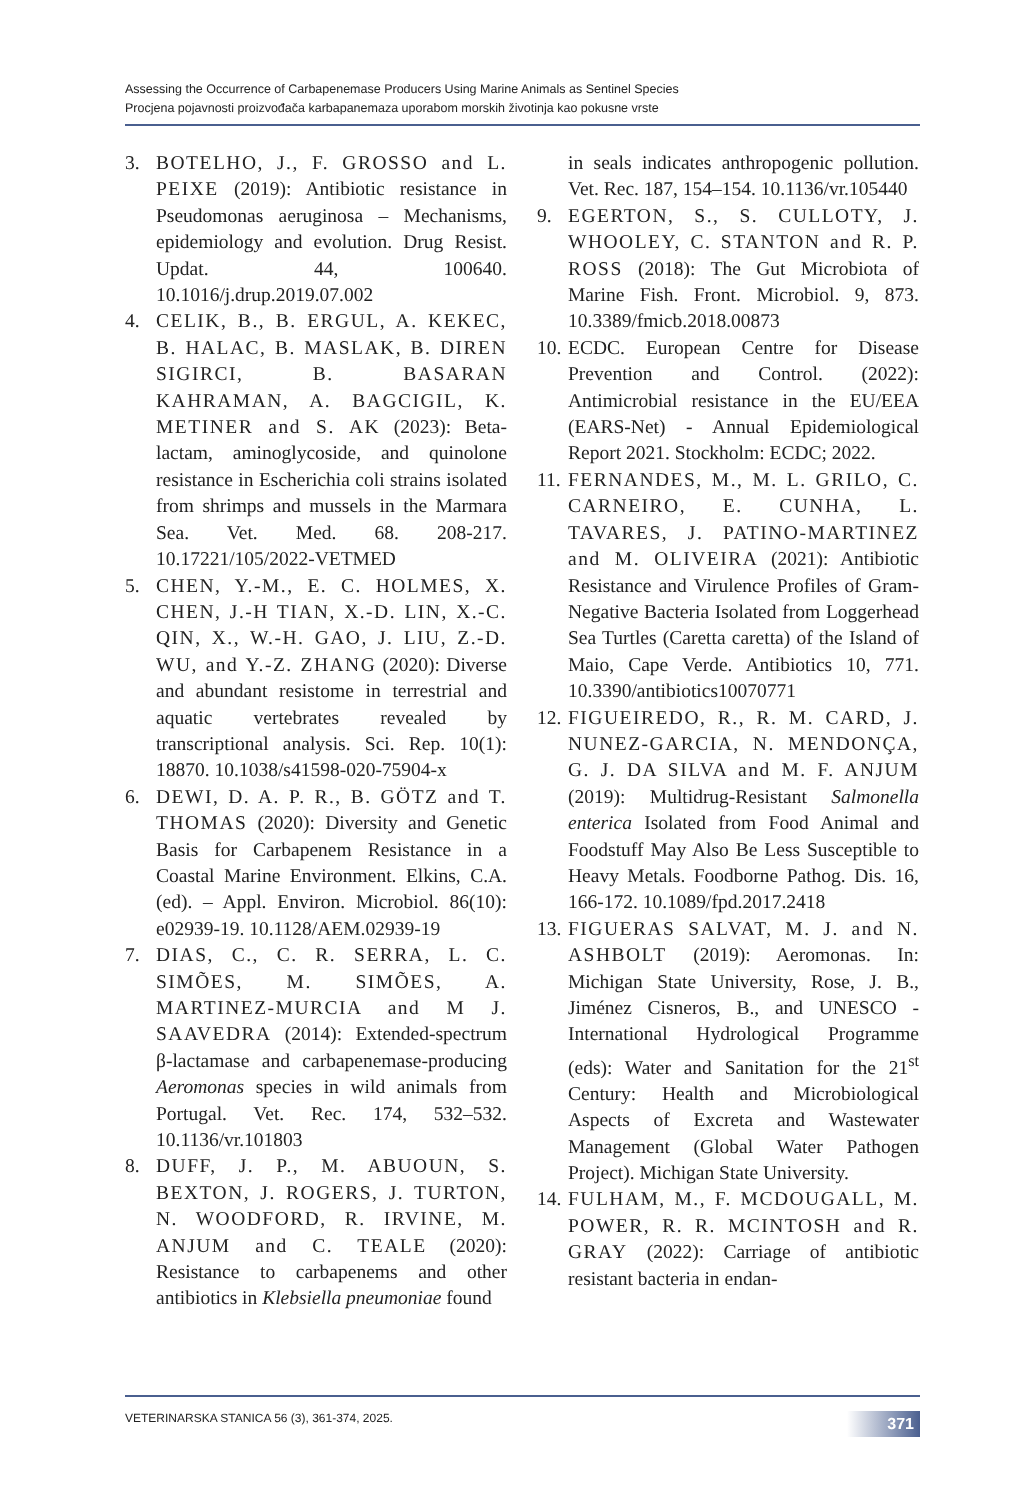Assessing the Occurrence of Carbapenemase Producers Using Marine Animals as Sentinel Species
Procjena pojavnosti proizvođača karbapanemaza uporabom morskih životinja kao pokusne vrste
3. BOTELHO, J., F. GROSSO and L. PEIXE (2019): Antibiotic resistance in Pseudomonas aeruginosa – Mechanisms, epidemiology and evolution. Drug Resist. Updat. 44, 100640. 10.1016/j.drup.2019.07.002
4. CELIK, B., B. ERGUL, A. KEKEC, B. HALAC, B. MASLAK, B. DIREN SIGIRCI, B. BASARAN KAHRAMAN, A. BAGCIGIL, K. METINER and S. AK (2023): Beta-lactam, aminoglycoside, and quinolone resistance in Escherichia coli strains isolated from shrimps and mussels in the Marmara Sea. Vet. Med. 68. 208-217. 10.17221/105/2022-VETMED
5. CHEN, Y.-M., E. C. HOLMES, X. CHEN, J.-H TIAN, X.-D. LIN, X.-C. QIN, X., W.-H. GAO, J. LIU, Z.-D. WU, and Y.-Z. ZHANG (2020): Diverse and abundant resistome in terrestrial and aquatic vertebrates revealed by transcriptional analysis. Sci. Rep. 10(1): 18870. 10.1038/s41598-020-75904-x
6. DEWI, D. A. P. R., B. GÖTZ and T. THOMAS (2020): Diversity and Genetic Basis for Carbapenem Resistance in a Coastal Marine Environment. Elkins, C.A. (ed). – Appl. Environ. Microbiol. 86(10): e02939-19. 10.1128/AEM.02939-19
7. DIAS, C., C. R. SERRA, L. C. SIMÕES, M. SIMÕES, A. MARTINEZ-MURCIA and M J. SAAVEDRA (2014): Extended-spectrum β-lactamase and carbapenemase-producing Aeromonas species in wild animals from Portugal. Vet. Rec. 174, 532–532. 10.1136/vr.101803
8. DUFF, J. P., M. ABUOUN, S. BEXTON, J. ROGERS, J. TURTON, N. WOODFORD, R. IRVINE, M. ANJUM and C. TEALE (2020): Resistance to carbapenems and other antibiotics in Klebsiella pneumoniae found
in seals indicates anthropogenic pollution. Vet. Rec. 187, 154–154. 10.1136/vr.105440
9. EGERTON, S., S. CULLOTY, J. WHOOLEY, C. STANTON and R. P. ROSS (2018): The Gut Microbiota of Marine Fish. Front. Microbiol. 9, 873. 10.3389/fmicb.2018.00873
10. ECDC. European Centre for Disease Prevention and Control. (2022): Antimicrobial resistance in the EU/EEA (EARS-Net) - Annual Epidemiological Report 2021. Stockholm: ECDC; 2022.
11. FERNANDES, M., M. L. GRILO, C. CARNEIRO, E. CUNHA, L. TAVARES, J. PATINO-MARTINEZ and M. OLIVEIRA (2021): Antibiotic Resistance and Virulence Profiles of Gram-Negative Bacteria Isolated from Loggerhead Sea Turtles (Caretta caretta) of the Island of Maio, Cape Verde. Antibiotics 10, 771. 10.3390/antibiotics10070771
12. FIGUEIREDO, R., R. M. CARD, J. NUNEZ-GARCIA, N. MENDONÇA, G. J. DA SILVA and M. F. ANJUM (2019): Multidrug-Resistant Salmonella enterica Isolated from Food Animal and Foodstuff May Also Be Less Susceptible to Heavy Metals. Foodborne Pathog. Dis. 16, 166-172. 10.1089/fpd.2017.2418
13. FIGUERAS SALVAT, M. J. and N. ASHBOLT (2019): Aeromonas. In: Michigan State University, Rose, J. B., Jiménez Cisneros, B., and UNESCO - International Hydrological Programme (eds): Water and Sanitation for the 21<sup>st</sup> Century: Health and Microbiological Aspects of Excreta and Wastewater Management (Global Water Pathogen Project). Michigan State University.
14. FULHAM, M., F. MCDOUGALL, M. POWER, R. R. MCINTOSH and R. GRAY (2022): Carriage of antibiotic resistant bacteria in endan-
VETERINARSKA STANICA 56 (3), 361-374, 2025. 371